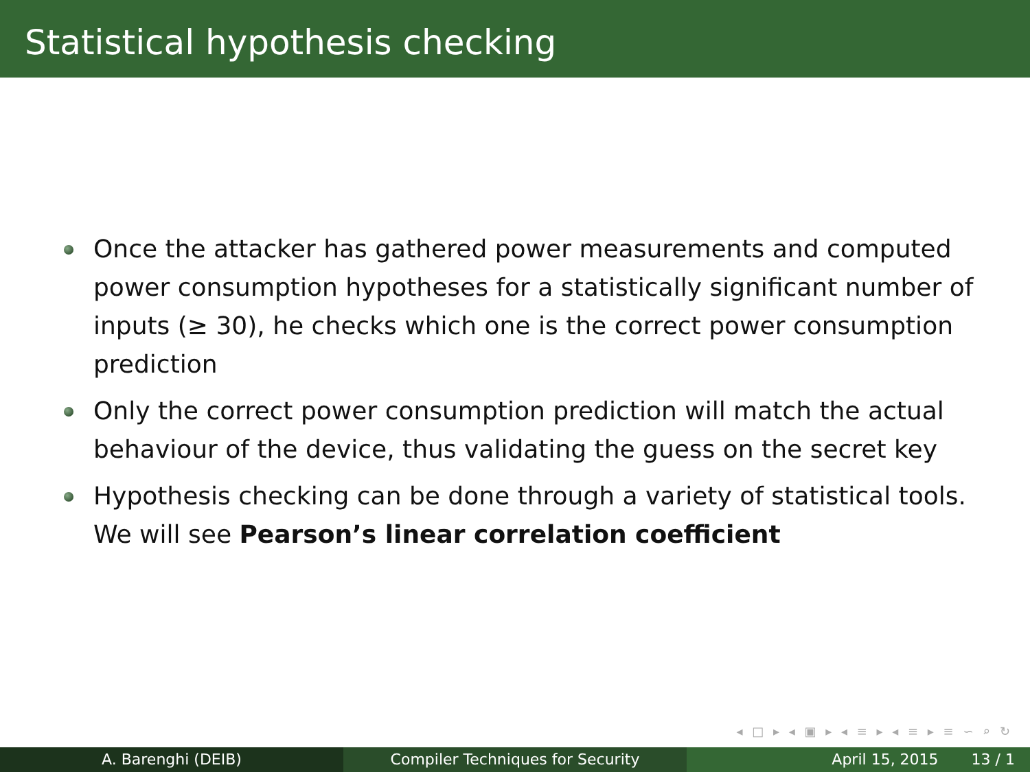Statistical hypothesis checking
Once the attacker has gathered power measurements and computed power consumption hypotheses for a statistically significant number of inputs (≥ 30), he checks which one is the correct power consumption prediction
Only the correct power consumption prediction will match the actual behaviour of the device, thus validating the guess on the secret key
Hypothesis checking can be done through a variety of statistical tools. We will see Pearson’s linear correlation coefficient
◂ □ ▸ ◂ ▣ ▸ ◂ ≡ ▸ ◂ ≡ ▸ ≡ ∽ ⌕ ↻
A. Barenghi (DEIB) Compiler Techniques for Security April 15, 2015 13 / 1